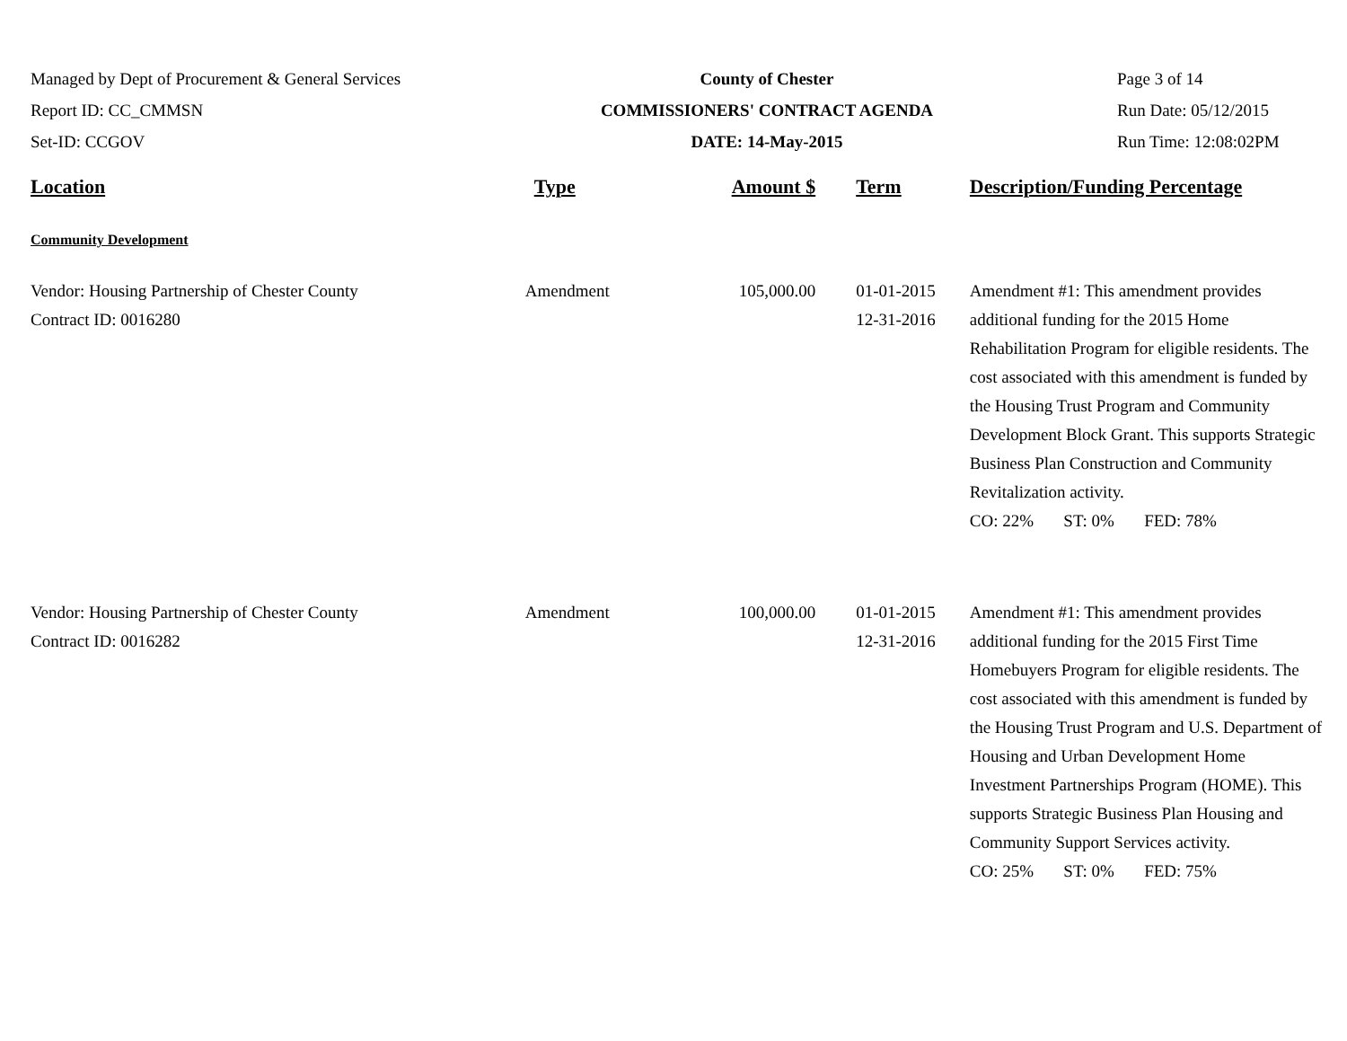Managed by Dept of Procurement & General Services
Report ID: CC_CMMSN
Set-ID: CCGOV
County of Chester
COMMISSIONERS' CONTRACT AGENDA
DATE: 14-May-2015
Page 3 of 14
Run Date: 05/12/2015
Run Time: 12:08:02PM
| Location | Type | Amount $ | Term | Description/Funding Percentage |
| --- | --- | --- | --- | --- |
| Community Development | | | | |
| Vendor: Housing Partnership of Chester County Contract ID: 0016280 | Amendment | 105,000.00 | 01-01-2015 12-31-2016 | Amendment #1: This amendment provides additional funding for the 2015 Home Rehabilitation Program for eligible residents. The cost associated with this amendment is funded by the Housing Trust Program and Community Development Block Grant. This supports Strategic Business Plan Construction and Community Revitalization activity. CO: 22% ST: 0% FED: 78% |
| Vendor: Housing Partnership of Chester County Contract ID: 0016282 | Amendment | 100,000.00 | 01-01-2015 12-31-2016 | Amendment #1: This amendment provides additional funding for the 2015 First Time Homebuyers Program for eligible residents. The cost associated with this amendment is funded by the Housing Trust Program and U.S. Department of Housing and Urban Development Home Investment Partnerships Program (HOME). This supports Strategic Business Plan Housing and Community Support Services activity. CO: 25% ST: 0% FED: 75% |